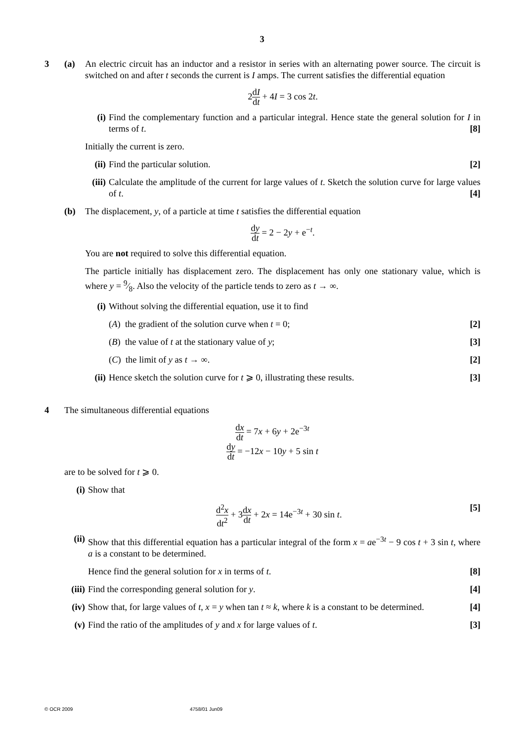3
3 (a) An electric circuit has an inductor and a resistor in series with an alternating power source. The circuit is switched on and after t seconds the current is I amps. The current satisfies the differential equation
2dI dt + 4I = 3 cos 2t.
(i) Find the complementary function and a particular integral. Hence state the general solution for I in terms of t. [8]
Initially the current is zero.
(ii)
Find the particular solution. [2]
(iii)
Calculate the amplitude of the current for large values of t. Sketch the solution curve for large values of t. [4]
(b) The displacement, y, of a particle at time t satisfies the differential equation
dy dt = 2 − 2y + e<sup>−t</sup>.
You are not required to solve this differential equation.
The particle initially has displacement zero. The displacement has only one stationary value, which is where y = 9⁄8. Also the velocity of the particle tends to zero as t → ∞.
(i) Without solving the differential equation, use it to find
(A) the gradient of the solution curve when t = 0; [2]
(B) the value of t at the stationary value of y; [3]
(C) the limit of y as t → ∞. [2]
(ii)
Hence sketch the solution curve for t ⩾ 0, illustrating these results. [3]
4 The simultaneous differential equations
dx dt = 7x + 6y + 2e<sup>−3t</sup>
dy dt = −12x − 10y + 5 sin t
are to be solved for t ⩾ 0.
(i) Show that
d<sup>2</sup>x dt<sup>2</sup> + 3dx dt + 2x = 14e<sup>−3t</sup> + 30 sin t. [5]
(ii)
Show that this differential equation has a particular integral of the form x = ae<sup>−3t</sup> − 9 cos t + 3 sin t, where a is a constant to be determined.
Hence find the general solution for x in terms of t. [8]
(iii)
Find the corresponding general solution for y. [4]
(iv)
Show that, for large values of t, x = y when tan t ≈ k, where k is a constant to be determined. [4]
(v) Find the ratio of the amplitudes of y and x for large values of t. [3]
© OCR 2009 4758/01 Jun09